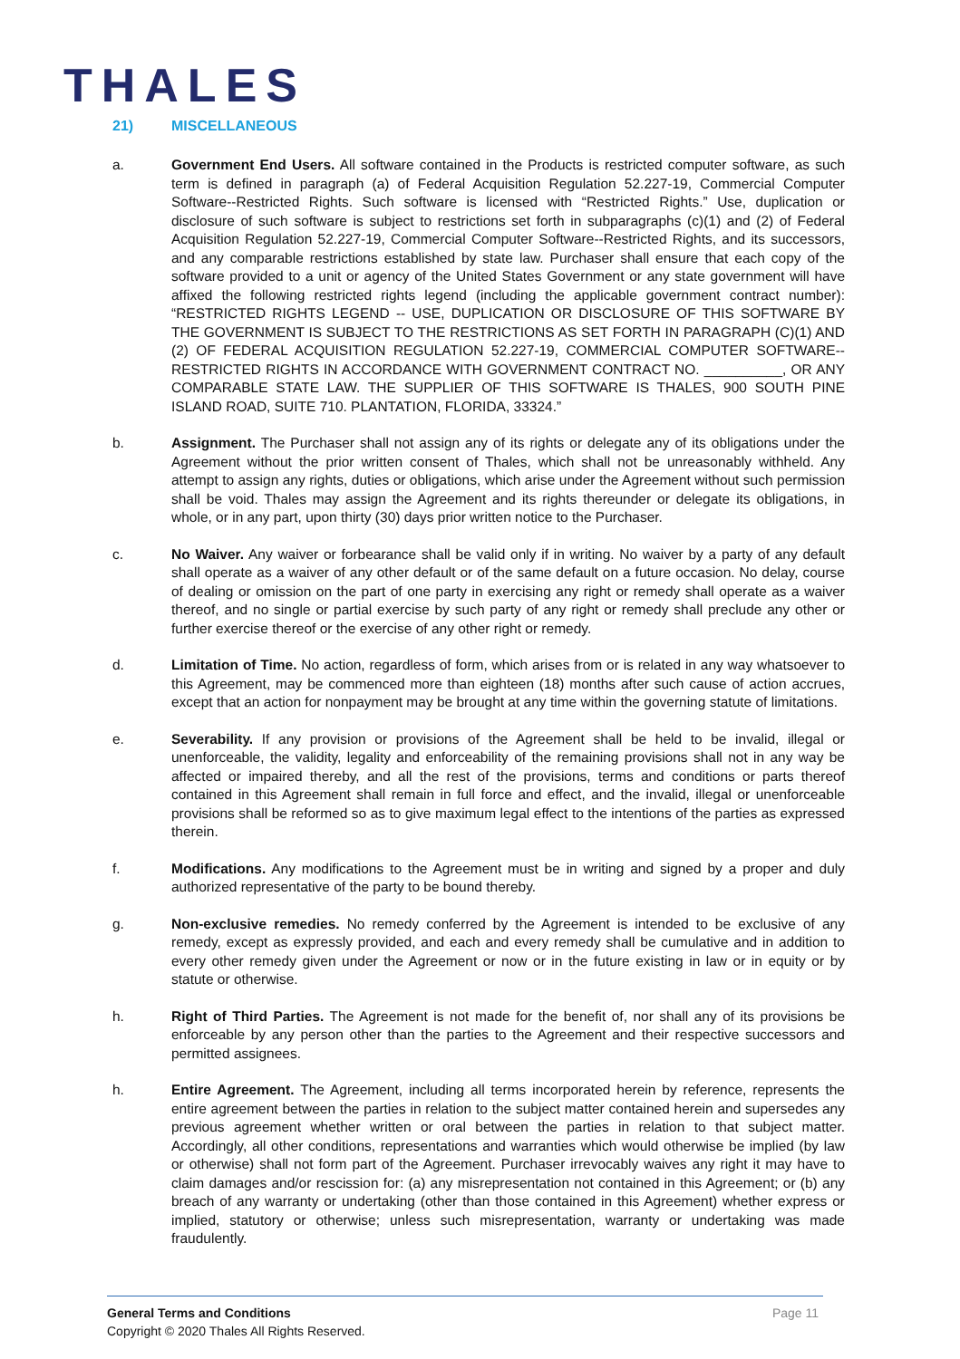THALES
21) MISCELLANEOUS
a. Government End Users. All software contained in the Products is restricted computer software, as such term is defined in paragraph (a) of Federal Acquisition Regulation 52.227-19, Commercial Computer Software--Restricted Rights. Such software is licensed with “Restricted Rights.” Use, duplication or disclosure of such software is subject to restrictions set forth in subparagraphs (c)(1) and (2) of Federal Acquisition Regulation 52.227-19, Commercial Computer Software--Restricted Rights, and its successors, and any comparable restrictions established by state law. Purchaser shall ensure that each copy of the software provided to a unit or agency of the United States Government or any state government will have affixed the following restricted rights legend (including the applicable government contract number): “RESTRICTED RIGHTS LEGEND -- USE, DUPLICATION OR DISCLOSURE OF THIS SOFTWARE BY THE GOVERNMENT IS SUBJECT TO THE RESTRICTIONS AS SET FORTH IN PARAGRAPH (C)(1) AND (2) OF FEDERAL ACQUISITION REGULATION 52.227-19, COMMERCIAL COMPUTER SOFTWARE--RESTRICTED RIGHTS IN ACCORDANCE WITH GOVERNMENT CONTRACT NO. __________, OR ANY COMPARABLE STATE LAW. THE SUPPLIER OF THIS SOFTWARE IS THALES, 900 SOUTH PINE ISLAND ROAD, SUITE 710. PLANTATION, FLORIDA, 33324.”
b. Assignment. The Purchaser shall not assign any of its rights or delegate any of its obligations under the Agreement without the prior written consent of Thales, which shall not be unreasonably withheld. Any attempt to assign any rights, duties or obligations, which arise under the Agreement without such permission shall be void. Thales may assign the Agreement and its rights thereunder or delegate its obligations, in whole, or in any part, upon thirty (30) days prior written notice to the Purchaser.
c. No Waiver. Any waiver or forbearance shall be valid only if in writing. No waiver by a party of any default shall operate as a waiver of any other default or of the same default on a future occasion. No delay, course of dealing or omission on the part of one party in exercising any right or remedy shall operate as a waiver thereof, and no single or partial exercise by such party of any right or remedy shall preclude any other or further exercise thereof or the exercise of any other right or remedy.
d. Limitation of Time. No action, regardless of form, which arises from or is related in any way whatsoever to this Agreement, may be commenced more than eighteen (18) months after such cause of action accrues, except that an action for nonpayment may be brought at any time within the governing statute of limitations.
e. Severability. If any provision or provisions of the Agreement shall be held to be invalid, illegal or unenforceable, the validity, legality and enforceability of the remaining provisions shall not in any way be affected or impaired thereby, and all the rest of the provisions, terms and conditions or parts thereof contained in this Agreement shall remain in full force and effect, and the invalid, illegal or unenforceable provisions shall be reformed so as to give maximum legal effect to the intentions of the parties as expressed therein.
f. Modifications. Any modifications to the Agreement must be in writing and signed by a proper and duly authorized representative of the party to be bound thereby.
g. Non-exclusive remedies. No remedy conferred by the Agreement is intended to be exclusive of any remedy, except as expressly provided, and each and every remedy shall be cumulative and in addition to every other remedy given under the Agreement or now or in the future existing in law or in equity or by statute or otherwise.
h. Right of Third Parties. The Agreement is not made for the benefit of, nor shall any of its provisions be enforceable by any person other than the parties to the Agreement and their respective successors and permitted assignees.
h. Entire Agreement. The Agreement, including all terms incorporated herein by reference, represents the entire agreement between the parties in relation to the subject matter contained herein and supersedes any previous agreement whether written or oral between the parties in relation to that subject matter. Accordingly, all other conditions, representations and warranties which would otherwise be implied (by law or otherwise) shall not form part of the Agreement. Purchaser irrevocably waives any right it may have to claim damages and/or rescission for: (a) any misrepresentation not contained in this Agreement; or (b) any breach of any warranty or undertaking (other than those contained in this Agreement) whether express or implied, statutory or otherwise; unless such misrepresentation, warranty or undertaking was made fraudulently.
Page 11 General Terms and Conditions
Copyright © 2020 Thales All Rights Reserved.